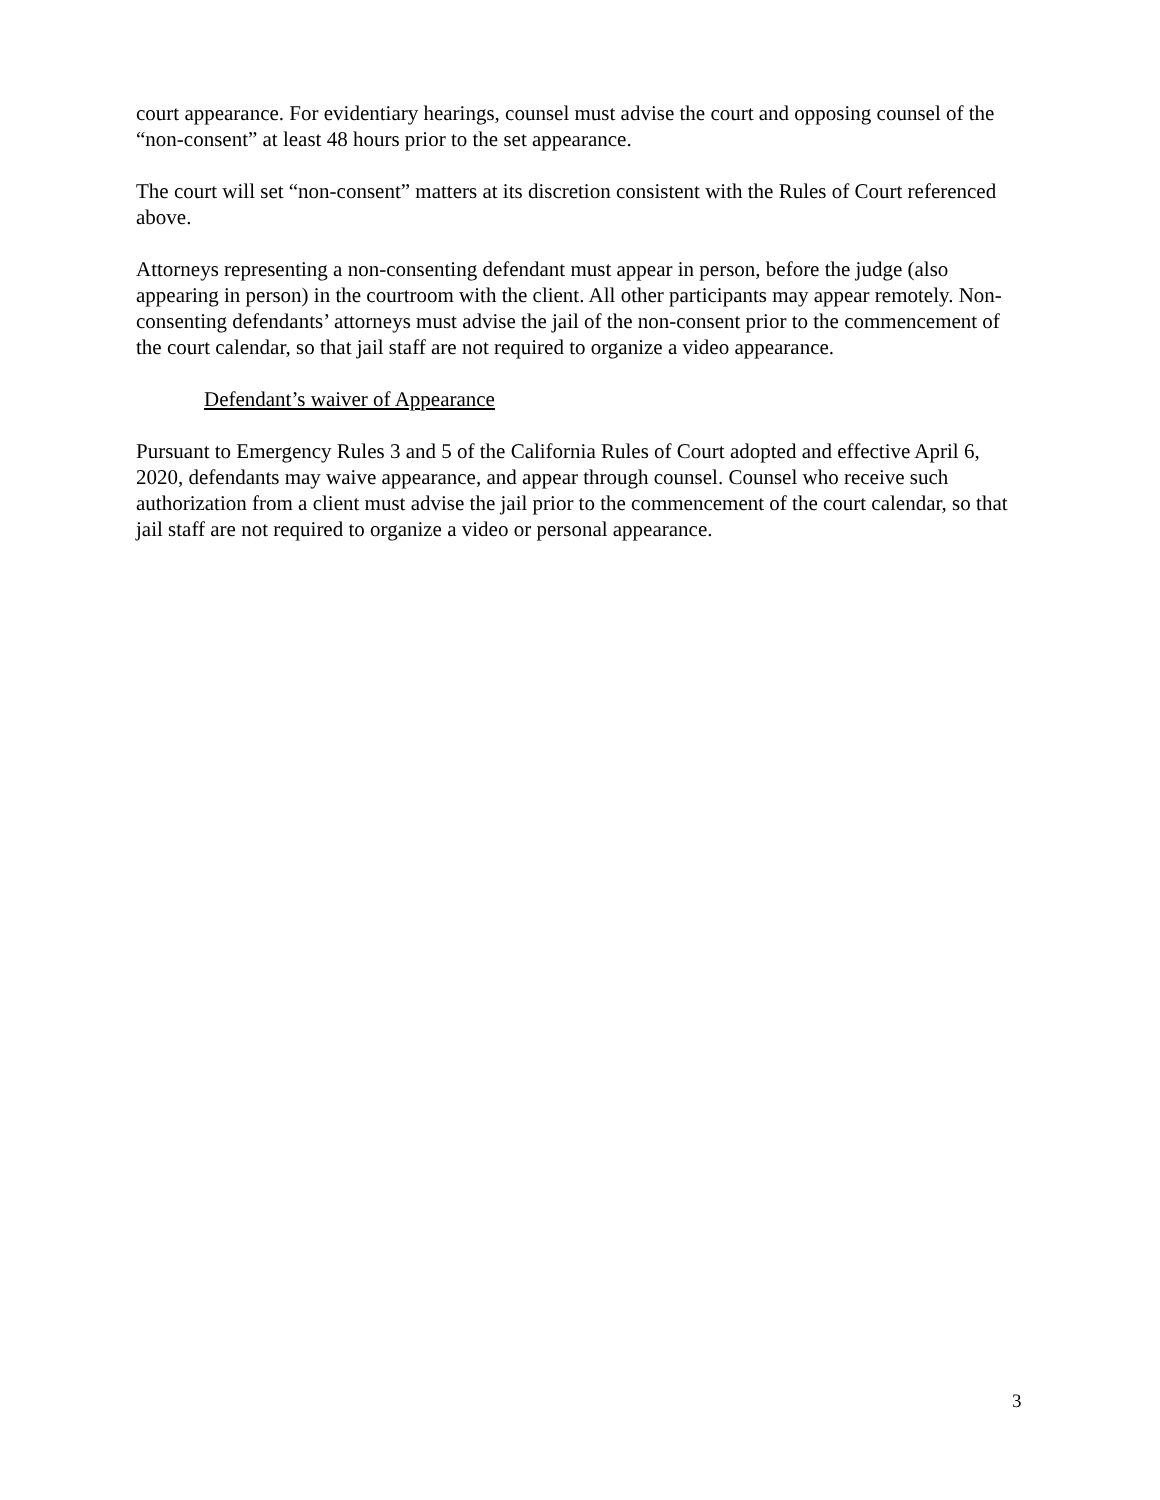court appearance. For evidentiary hearings, counsel must advise the court and opposing counsel of the “non-consent” at least 48 hours prior to the set appearance.
The court will set “non-consent” matters at its discretion consistent with the Rules of Court referenced above.
Attorneys representing a non-consenting defendant must appear in person, before the judge (also appearing in person) in the courtroom with the client. All other participants may appear remotely. Non-consenting defendants’ attorneys must advise the jail of the non-consent prior to the commencement of the court calendar, so that jail staff are not required to organize a video appearance.
Defendant’s waiver of Appearance
Pursuant to Emergency Rules 3 and 5 of the California Rules of Court adopted and effective April 6, 2020, defendants may waive appearance, and appear through counsel. Counsel who receive such authorization from a client must advise the jail prior to the commencement of the court calendar, so that jail staff are not required to organize a video or personal appearance.
3